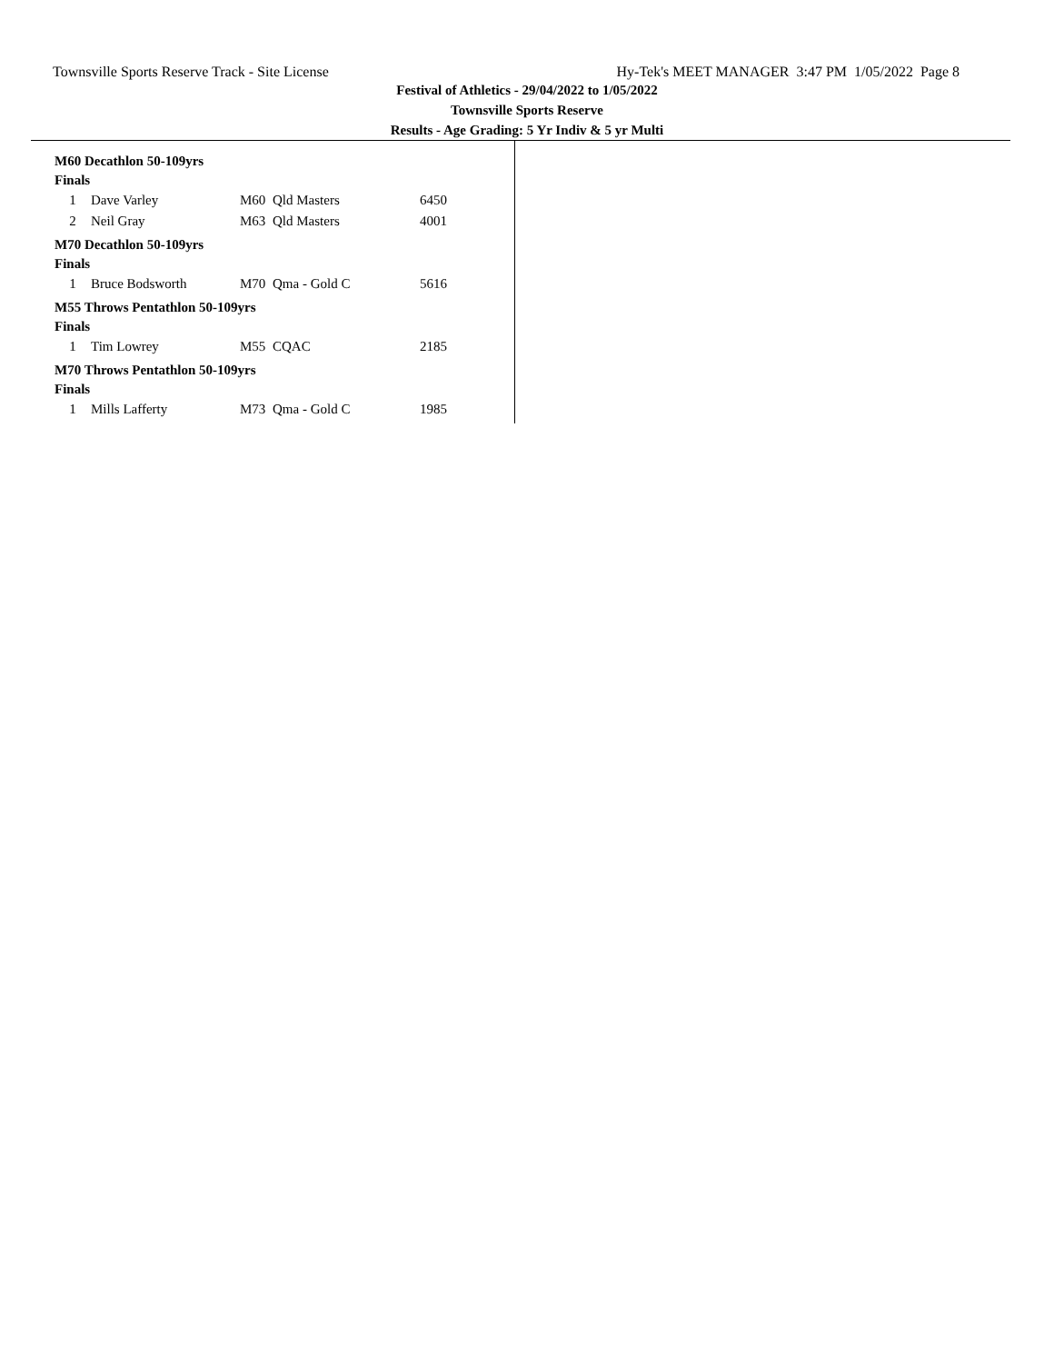Townsville Sports Reserve Track - Site License Hy-Tek's MEET MANAGER 3:47 PM 1/05/2022 Page 8
Festival of Athletics - 29/04/2022 to 1/05/2022
Townsville Sports Reserve
Results - Age Grading: 5 Yr Indiv & 5 yr Multi
M60 Decathlon 50-109yrs
Finals
| 1 | Dave Varley | M60 | Qld Masters | 6450 |
| 2 | Neil Gray | M63 | Qld Masters | 4001 |
M70 Decathlon 50-109yrs
Finals
| 1 | Bruce Bodsworth | M70 | Qma - Gold C | 5616 |
M55 Throws Pentathlon 50-109yrs
Finals
| 1 | Tim Lowrey | M55 | CQAC | 2185 |
M70 Throws Pentathlon 50-109yrs
Finals
| 1 | Mills Lafferty | M73 | Qma - Gold C | 1985 |